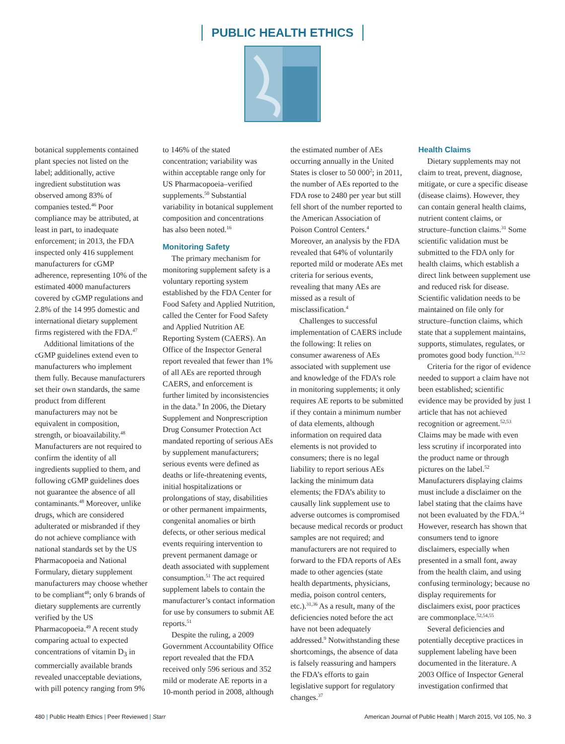PUBLIC HEALTH ETHICS
botanical supplements contained plant species not listed on the label; additionally, active ingredient substitution was observed among 83% of companies tested.<sup>46</sup> Poor compliance may be attributed, at least in part, to inadequate enforcement; in 2013, the FDA inspected only 416 supplement manufacturers for cGMP adherence, representing 10% of the estimated 4000 manufacturers covered by cGMP regulations and 2.8% of the 14 995 domestic and international dietary supplement firms registered with the FDA.<sup>47</sup>
Additional limitations of the cGMP guidelines extend even to manufacturers who implement them fully. Because manufacturers set their own standards, the same product from different manufacturers may not be equivalent in composition, strength, or bioavailability.<sup>48</sup> Manufacturers are not required to confirm the identity of all ingredients supplied to them, and following cGMP guidelines does not guarantee the absence of all contaminants.<sup>48</sup> Moreover, unlike drugs, which are considered adulterated or misbranded if they do not achieve compliance with national standards set by the US Pharmacopoeia and National Formulary, dietary supplement manufacturers may choose whether to be compliant<sup>48</sup>; only 6 brands of dietary supplements are currently verified by the US Pharmacopoeia.<sup>49</sup> A recent study comparing actual to expected concentrations of vitamin D<sub>3</sub> in commercially available brands revealed unacceptable deviations, with pill potency ranging from 9% to 146% of the stated concentration; variability was within acceptable range only for US Pharmacopoeia–verified supplements.<sup>50</sup> Substantial variability in botanical supplement composition and concentrations has also been noted.<sup>16</sup>
Monitoring Safety
The primary mechanism for monitoring supplement safety is a voluntary reporting system established by the FDA Center for Food Safety and Applied Nutrition, called the Center for Food Safety and Applied Nutrition AE Reporting System (CAERS). An Office of the Inspector General report revealed that fewer than 1% of all AEs are reported through CAERS, and enforcement is further limited by inconsistencies in the data.<sup>9</sup> In 2006, the Dietary Supplement and Nonprescription Drug Consumer Protection Act mandated reporting of serious AEs by supplement manufacturers; serious events were defined as deaths or life-threatening events, initial hospitalizations or prolongations of stay, disabilities or other permanent impairments, congenital anomalies or birth defects, or other serious medical events requiring intervention to prevent permanent damage or death associated with supplement consumption.<sup>51</sup> The act required supplement labels to contain the manufacturer’s contact information for use by consumers to submit AE reports.<sup>51</sup>
Despite the ruling, a 2009 Government Accountability Office report revealed that the FDA received only 596 serious and 352 mild or moderate AE reports in a 10-month period in 2008, although the estimated number of AEs occurring annually in the United States is closer to 50 000<sup>2</sup>; in 2011, the number of AEs reported to the FDA rose to 2480 per year but still fell short of the number reported to the American Association of Poison Control Centers.<sup>4</sup> Moreover, an analysis by the FDA revealed that 64% of voluntarily reported mild or moderate AEs met criteria for serious events, revealing that many AEs are missed as a result of misclassification.<sup>4</sup>
Challenges to successful implementation of CAERS include the following: It relies on consumer awareness of AEs associated with supplement use and knowledge of the FDA’s role in monitoring supplements; it only requires AE reports to be submitted if they contain a minimum number of data elements, although information on required data elements is not provided to consumers; there is no legal liability to report serious AEs lacking the minimum data elements; the FDA’s ability to causally link supplement use to adverse outcomes is compromised because medical records or product samples are not required; and manufacturers are not required to forward to the FDA reports of AEs made to other agencies (state health departments, physicians, media, poison control centers, etc.).<sup>31,36</sup> As a result, many of the deficiencies noted before the act have not been adequately addressed.<sup>9</sup> Notwithstanding these shortcomings, the absence of data is falsely reassuring and hampers the FDA’s efforts to gain legislative support for regulatory changes.<sup>37</sup>
Health Claims
Dietary supplements may not claim to treat, prevent, diagnose, mitigate, or cure a specific disease (disease claims). However, they can contain general health claims, nutrient content claims, or structure–function claims.<sup>31</sup> Some scientific validation must be submitted to the FDA only for health claims, which establish a direct link between supplement use and reduced risk for disease. Scientific validation needs to be maintained on file only for structure–function claims, which state that a supplement maintains, supports, stimulates, regulates, or promotes good body function.<sup>31,52</sup>
Criteria for the rigor of evidence needed to support a claim have not been established; scientific evidence may be provided by just 1 article that has not achieved recognition or agreement.<sup>52,53</sup> Claims may be made with even less scrutiny if incorporated into the product name or through pictures on the label.<sup>52</sup> Manufacturers displaying claims must include a disclaimer on the label stating that the claims have not been evaluated by the FDA.<sup>54</sup> However, research has shown that consumers tend to ignore disclaimers, especially when presented in a small font, away from the health claim, and using confusing terminology; because no display requirements for disclaimers exist, poor practices are commonplace.<sup>52,54,55</sup>
Several deficiencies and potentially deceptive practices in supplement labeling have been documented in the literature. A 2003 Office of Inspector General investigation confirmed that
480 | Public Health Ethics | Peer Reviewed | Starr
American Journal of Public Health | March 2015, Vol 105, No. 3